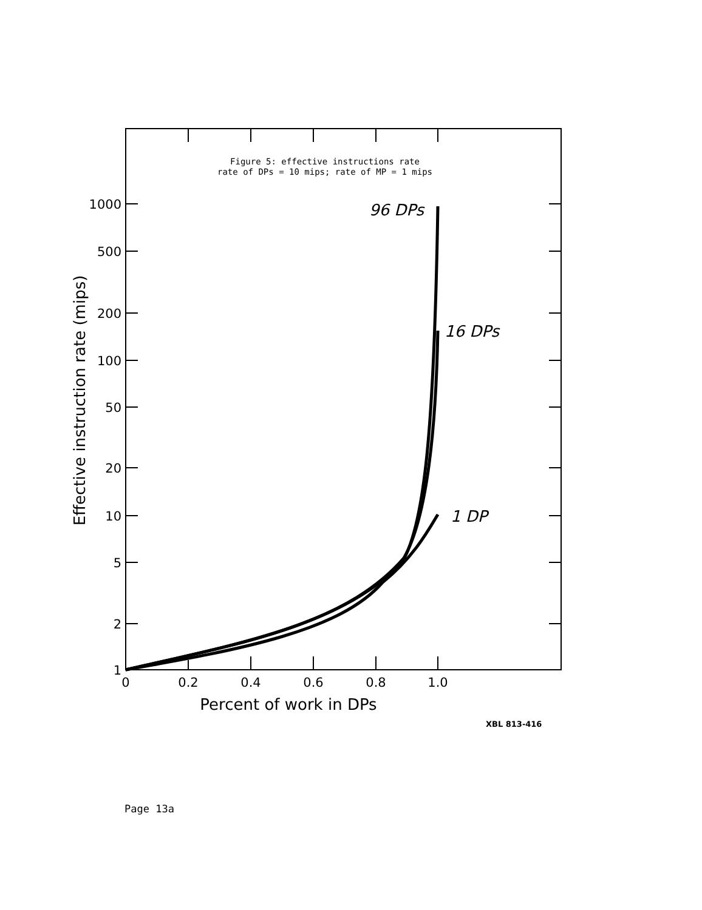1000
500
200
100
50
20
10
5
2
1
0
0.2
0.4
0.6
0.8
1.0
Percent of work in DPs
Effective instruction rate (mips)
96 DPs
16 DPs
1 DP
Figure 5: effective instructions rate
rate of DPs = 10 mips; rate of MP = 1 mips
XBL 813-416
Page 13a